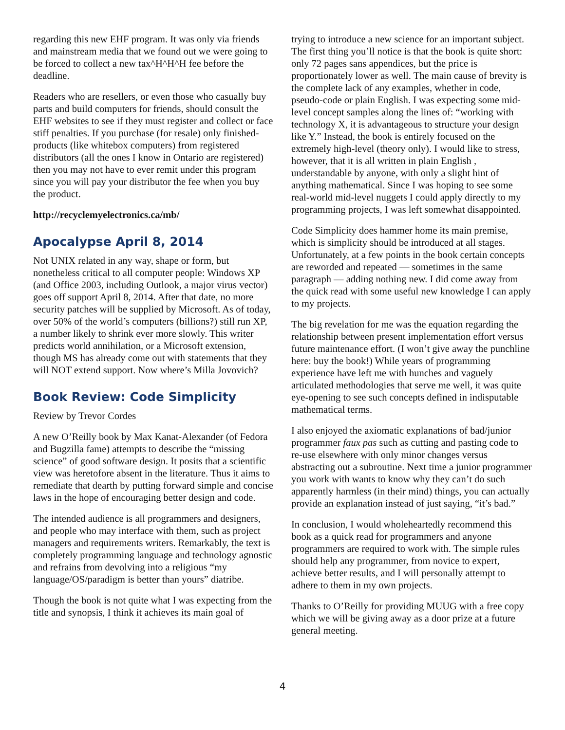regarding this new EHF program. It was only via friends and mainstream media that we found out we were going to be forced to collect a new tax^H^H^H fee before the deadline.
Readers who are resellers, or even those who casually buy parts and build computers for friends, should consult the EHF websites to see if they must register and collect or face stiff penalties. If you purchase (for resale) only finished-products (like whitebox computers) from registered distributors (all the ones I know in Ontario are registered) then you may not have to ever remit under this program since you will pay your distributor the fee when you buy the product.
http://recyclemyelectronics.ca/mb/
Apocalypse April 8, 2014
Not UNIX related in any way, shape or form, but nonetheless critical to all computer people: Windows XP (and Office 2003, including Outlook, a major virus vector) goes off support April 8, 2014. After that date, no more security patches will be supplied by Microsoft. As of today, over 50% of the world’s computers (billions?) still run XP, a number likely to shrink ever more slowly. This writer predicts world annihilation, or a Microsoft extension, though MS has already come out with statements that they will NOT extend support. Now where’s Milla Jovovich?
Book Review: Code Simplicity
Review by Trevor Cordes
A new O’Reilly book by Max Kanat-Alexander (of Fedora and Bugzilla fame) attempts to describe the “missing science” of good software design. It posits that a scientific view was heretofore absent in the literature. Thus it aims to remediate that dearth by putting forward simple and concise laws in the hope of encouraging better design and code.
The intended audience is all programmers and designers, and people who may interface with them, such as project managers and requirements writers. Remarkably, the text is completely programming language and technology agnostic and refrains from devolving into a religious “my language/OS/paradigm is better than yours” diatribe.
Though the book is not quite what I was expecting from the title and synopsis, I think it achieves its main goal of
trying to introduce a new science for an important subject. The first thing you’ll notice is that the book is quite short: only 72 pages sans appendices, but the price is proportionately lower as well. The main cause of brevity is the complete lack of any examples, whether in code, pseudo-code or plain English. I was expecting some mid-level concept samples along the lines of: “working with technology X, it is advantageous to structure your design like Y.” Instead, the book is entirely focused on the extremely high-level (theory only). I would like to stress, however, that it is all written in plain English , understandable by anyone, with only a slight hint of anything mathematical. Since I was hoping to see some real-world mid-level nuggets I could apply directly to my programming projects, I was left somewhat disappointed.
Code Simplicity does hammer home its main premise, which is simplicity should be introduced at all stages. Unfortunately, at a few points in the book certain concepts are reworded and repeated — sometimes in the same paragraph — adding nothing new. I did come away from the quick read with some useful new knowledge I can apply to my projects.
The big revelation for me was the equation regarding the relationship between present implementation effort versus future maintenance effort. (I won’t give away the punchline here: buy the book!) While years of programming experience have left me with hunches and vaguely articulated methodologies that serve me well, it was quite eye-opening to see such concepts defined in indisputable mathematical terms.
I also enjoyed the axiomatic explanations of bad/junior programmer faux pas such as cutting and pasting code to re-use elsewhere with only minor changes versus abstracting out a subroutine. Next time a junior programmer you work with wants to know why they can’t do such apparently harmless (in their mind) things, you can actually provide an explanation instead of just saying, “it’s bad.”
In conclusion, I would wholeheartedly recommend this book as a quick read for programmers and anyone programmers are required to work with. The simple rules should help any programmer, from novice to expert, achieve better results, and I will personally attempt to adhere to them in my own projects.
Thanks to O’Reilly for providing MUUG with a free copy which we will be giving away as a door prize at a future general meeting.
4